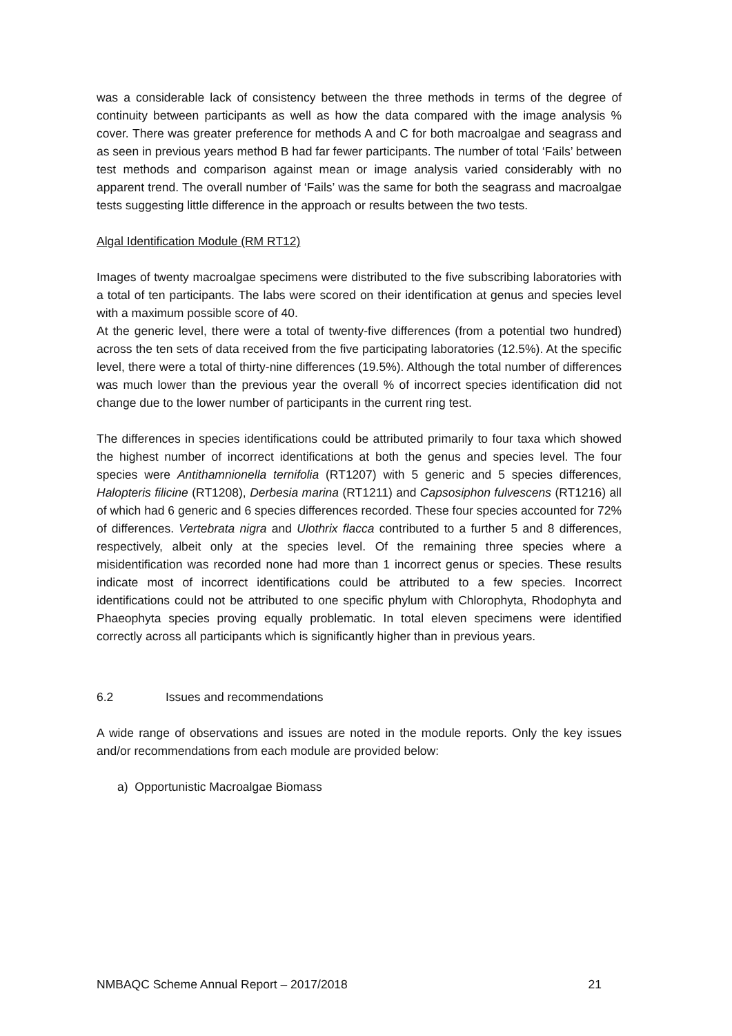was a considerable lack of consistency between the three methods in terms of the degree of continuity between participants as well as how the data compared with the image analysis % cover. There was greater preference for methods A and C for both macroalgae and seagrass and as seen in previous years method B had far fewer participants. The number of total ‘Fails’ between test methods and comparison against mean or image analysis varied considerably with no apparent trend. The overall number of ‘Fails’ was the same for both the seagrass and macroalgae tests suggesting little difference in the approach or results between the two tests.
Algal Identification Module (RM RT12)
Images of twenty macroalgae specimens were distributed to the five subscribing laboratories with a total of ten participants. The labs were scored on their identification at genus and species level with a maximum possible score of 40.
At the generic level, there were a total of twenty-five differences (from a potential two hundred) across the ten sets of data received from the five participating laboratories (12.5%). At the specific level, there were a total of thirty-nine differences (19.5%). Although the total number of differences was much lower than the previous year the overall % of incorrect species identification did not change due to the lower number of participants in the current ring test.
The differences in species identifications could be attributed primarily to four taxa which showed the highest number of incorrect identifications at both the genus and species level. The four species were Antithamnionella ternifolia (RT1207) with 5 generic and 5 species differences, Halopteris filicine (RT1208), Derbesia marina (RT1211) and Capsosiphon fulvescens (RT1216) all of which had 6 generic and 6 species differences recorded. These four species accounted for 72% of differences. Vertebrata nigra and Ulothrix flacca contributed to a further 5 and 8 differences, respectively, albeit only at the species level. Of the remaining three species where a misidentification was recorded none had more than 1 incorrect genus or species. These results indicate most of incorrect identifications could be attributed to a few species. Incorrect identifications could not be attributed to one specific phylum with Chlorophyta, Rhodophyta and Phaeophyta species proving equally problematic. In total eleven specimens were identified correctly across all participants which is significantly higher than in previous years.
6.2 Issues and recommendations
A wide range of observations and issues are noted in the module reports. Only the key issues and/or recommendations from each module are provided below:
a) Opportunistic Macroalgae Biomass
NMBAQC Scheme Annual Report – 2017/2018 21